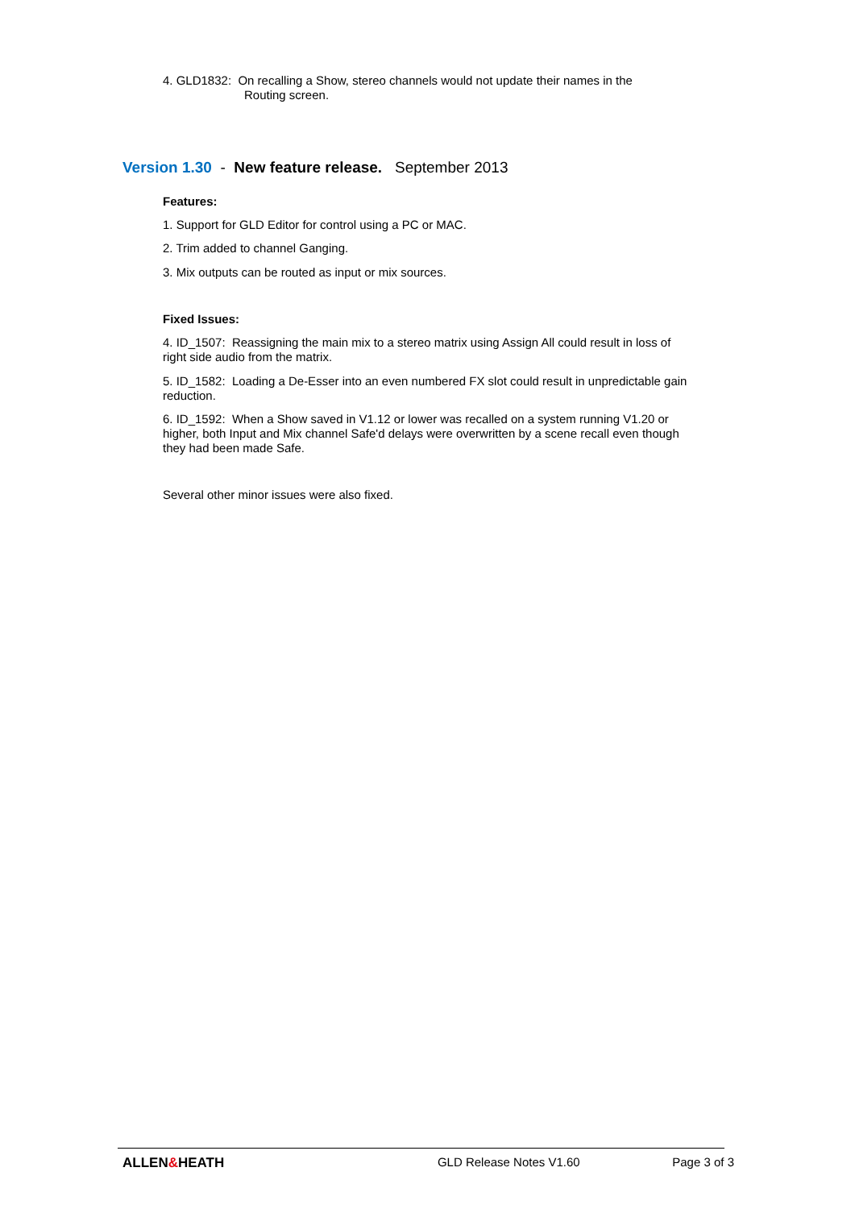4. GLD1832: On recalling a Show, stereo channels would not update their names in the
Routing screen.
Version 1.30 - New feature release. September 2013
Features:
1. Support for GLD Editor for control using a PC or MAC.
2. Trim added to channel Ganging.
3. Mix outputs can be routed as input or mix sources.
Fixed Issues:
4. ID_1507: Reassigning the main mix to a stereo matrix using Assign All could result in loss of right side audio from the matrix.
5. ID_1582: Loading a De-Esser into an even numbered FX slot could result in unpredictable gain reduction.
6. ID_1592: When a Show saved in V1.12 or lower was recalled on a system running V1.20 or higher, both Input and Mix channel Safe'd delays were overwritten by a scene recall even though they had been made Safe.
Several other minor issues were also fixed.
ALLEN&HEATH GLD Release Notes V1.60 Page 3 of 3